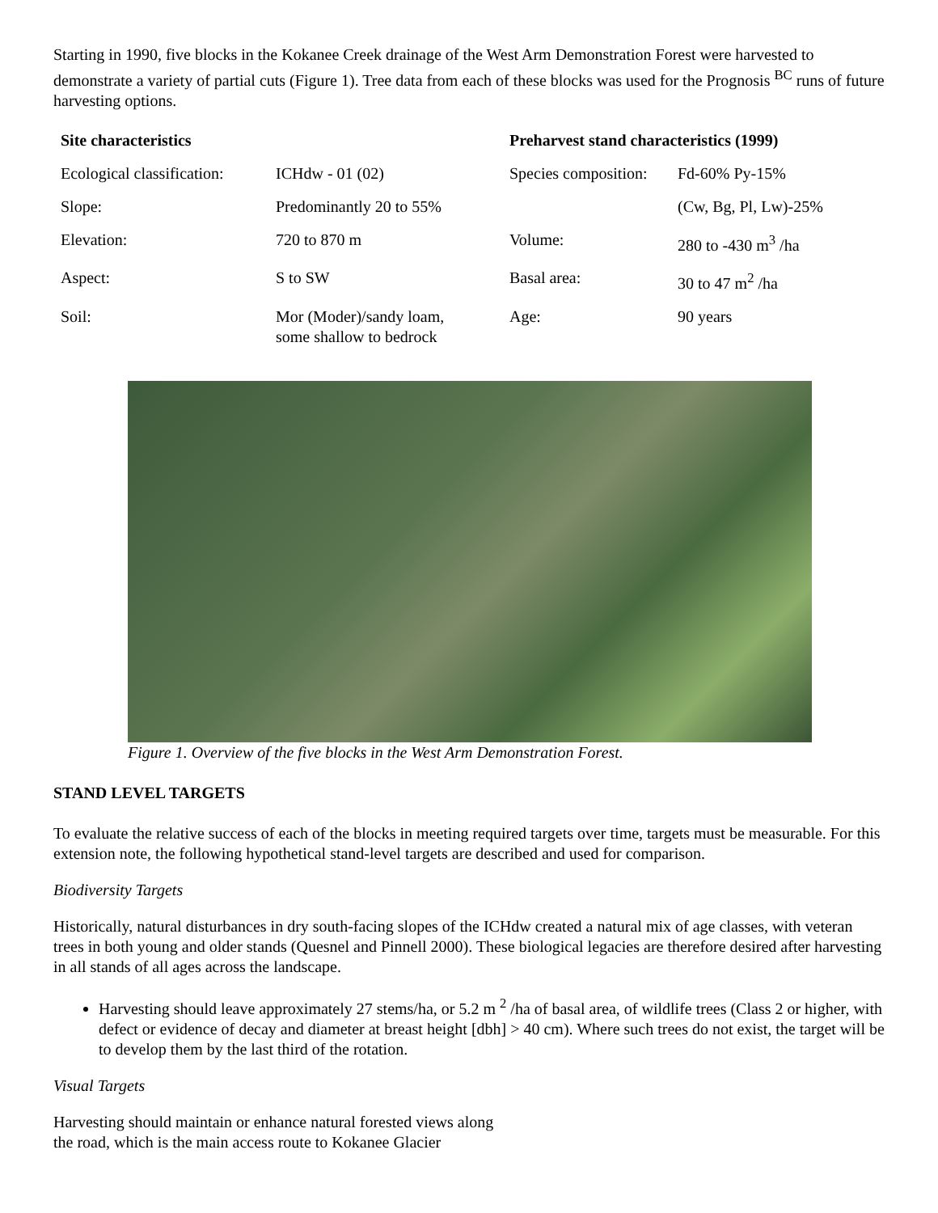Starting in 1990, five blocks in the Kokanee Creek drainage of the West Arm Demonstration Forest were harvested to demonstrate a variety of partial cuts (Figure 1). Tree data from each of these blocks was used for the Prognosis <sup>BC</sup> runs of future harvesting options.
| Site characteristics | | Preharvest stand characteristics (1999) | |
| --- | --- | --- | --- |
| Ecological classification: | ICHdw - 01 (02) | Species composition: | Fd-60% Py-15% |
| Slope: | Predominantly 20 to 55% | | (Cw, Bg, Pl, Lw)-25% |
| Elevation: | 720 to 870 m | Volume: | 280 to -430 m<sup>3</sup> /ha |
| Aspect: | S to SW | Basal area: | 30 to 47 m<sup>2</sup> /ha |
| Soil: | Mor (Moder)/sandy loam, some shallow to bedrock | Age: | 90 years |
Figure 1. Overview of the five blocks in the West Arm Demonstration Forest.
STAND LEVEL TARGETS
To evaluate the relative success of each of the blocks in meeting required targets over time, targets must be measurable. For this extension note, the following hypothetical stand-level targets are described and used for comparison.
Biodiversity Targets
Historically, natural disturbances in dry south-facing slopes of the ICHdw created a natural mix of age classes, with veteran trees in both young and older stands (Quesnel and Pinnell 2000). These biological legacies are therefore desired after harvesting in all stands of all ages across the landscape.
Harvesting should leave approximately 27 stems/ha, or 5.2 m <sup>2</sup> /ha of basal area, of wildlife trees (Class 2 or higher, with defect or evidence of decay and diameter at breast height [dbh] > 40 cm). Where such trees do not exist, the target will be to develop them by the last third of the rotation.
Visual Targets
Harvesting should maintain or enhance natural forested views along
the road, which is the main access route to Kokanee Glacier